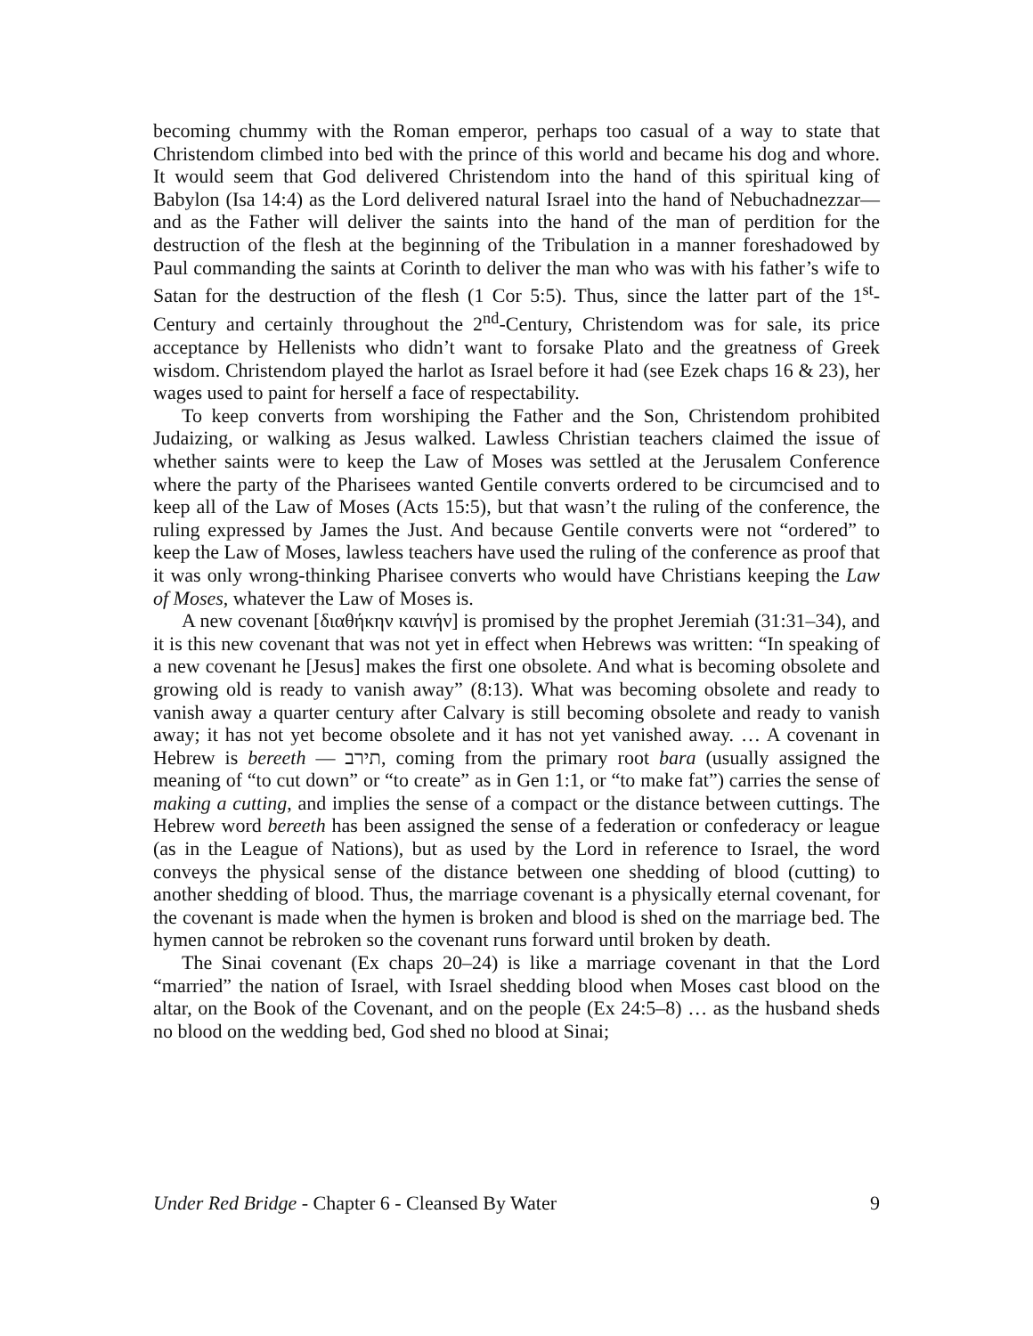becoming chummy with the Roman emperor, perhaps too casual of a way to state that Christendom climbed into bed with the prince of this world and became his dog and whore. It would seem that God delivered Christendom into the hand of this spiritual king of Babylon (Isa 14:4) as the Lord delivered natural Israel into the hand of Nebuchadnezzar—and as the Father will deliver the saints into the hand of the man of perdition for the destruction of the flesh at the beginning of the Tribulation in a manner foreshadowed by Paul commanding the saints at Corinth to deliver the man who was with his father’s wife to Satan for the destruction of the flesh (1 Cor 5:5). Thus, since the latter part of the 1<sup>st</sup>-Century and certainly throughout the 2<sup>nd</sup>-Century, Christendom was for sale, its price acceptance by Hellenists who didn’t want to forsake Plato and the greatness of Greek wisdom. Christendom played the harlot as Israel before it had (see Ezek chaps 16 & 23), her wages used to paint for herself a face of respectability.
To keep converts from worshiping the Father and the Son, Christendom prohibited Judaizing, or walking as Jesus walked. Lawless Christian teachers claimed the issue of whether saints were to keep the Law of Moses was settled at the Jerusalem Conference where the party of the Pharisees wanted Gentile converts ordered to be circumcised and to keep all of the Law of Moses (Acts 15:5), but that wasn’t the ruling of the conference, the ruling expressed by James the Just. And because Gentile converts were not “ordered” to keep the Law of Moses, lawless teachers have used the ruling of the conference as proof that it was only wrong-thinking Pharisee converts who would have Christians keeping the Law of Moses, whatever the Law of Moses is.
A new covenant [διαθήκην καινήν] is promised by the prophet Jeremiah (31:31–34), and it is this new covenant that was not yet in effect when Hebrews was written: “In speaking of a new covenant he [Jesus] makes the first one obsolete. And what is becoming obsolete and growing old is ready to vanish away” (8:13). What was becoming obsolete and ready to vanish away a quarter century after Calvary is still becoming obsolete and ready to vanish away; it has not yet become obsolete and it has not yet vanished away. … A covenant in Hebrew is bereeth — תירב, coming from the primary root bara (usually assigned the meaning of “to cut down” or “to create” as in Gen 1:1, or “to make fat”) carries the sense of making a cutting, and implies the sense of a compact or the distance between cuttings. The Hebrew word bereeth has been assigned the sense of a federation or confederacy or league (as in the League of Nations), but as used by the Lord in reference to Israel, the word conveys the physical sense of the distance between one shedding of blood (cutting) to another shedding of blood. Thus, the marriage covenant is a physically eternal covenant, for the covenant is made when the hymen is broken and blood is shed on the marriage bed. The hymen cannot be rebroken so the covenant runs forward until broken by death.
The Sinai covenant (Ex chaps 20–24) is like a marriage covenant in that the Lord “married” the nation of Israel, with Israel shedding blood when Moses cast blood on the altar, on the Book of the Covenant, and on the people (Ex 24:5–8) … as the husband sheds no blood on the wedding bed, God shed no blood at Sinai;
Under Red Bridge - Chapter 6 - Cleansed By Water 9